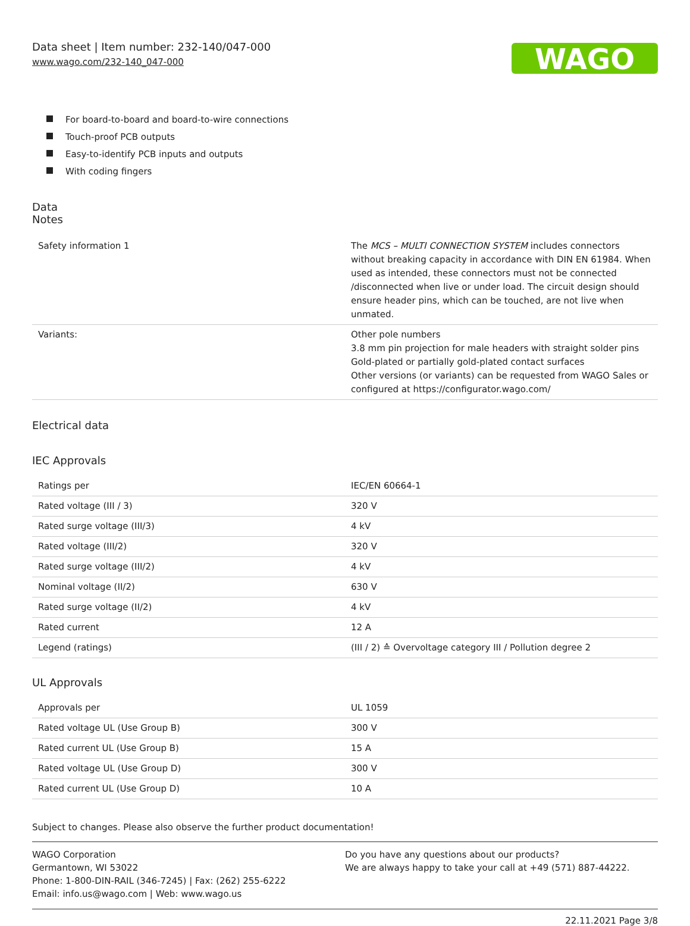Data sheet | Item number: 232-140/047-000
www.wago.com/232-140_047-000
WAGO
For board-to-board and board-to-wire connections
Touch-proof PCB outputs
Easy-to-identify PCB inputs and outputs
With coding fingers
Data
Notes
| Safety information 1 | The MCS – MULTI CONNECTION SYSTEM includes connectors without breaking capacity in accordance with DIN EN 61984. When used as intended, these connectors must not be connected /disconnected when live or under load. The circuit design should ensure header pins, which can be touched, are not live when unmated. |
| Variants: | Other pole numbers 3.8 mm pin projection for male headers with straight solder pins Gold-plated or partially gold-plated contact surfaces Other versions (or variants) can be requested from WAGO Sales or configured at https://configurator.wago.com/ |
Electrical data
IEC Approvals
| Ratings per | IEC/EN 60664-1 |
| Rated voltage (III / 3) | 320 V |
| Rated surge voltage (III/3) | 4 kV |
| Rated voltage (III/2) | 320 V |
| Rated surge voltage (III/2) | 4 kV |
| Nominal voltage (II/2) | 630 V |
| Rated surge voltage (II/2) | 4 kV |
| Rated current | 12 A |
| Legend (ratings) | (III / 2) ≙ Overvoltage category III / Pollution degree 2 |
UL Approvals
| Approvals per | UL 1059 |
| Rated voltage UL (Use Group B) | 300 V |
| Rated current UL (Use Group B) | 15 A |
| Rated voltage UL (Use Group D) | 300 V |
| Rated current UL (Use Group D) | 10 A |
Subject to changes. Please also observe the further product documentation!
WAGO Corporation
Germantown, WI 53022
Phone: 1-800-DIN-RAIL (346-7245) | Fax: (262) 255-6222
Email: info.us@wago.com | Web: www.wago.us
Do you have any questions about our products?
We are always happy to take your call at +49 (571) 887-44222.
22.11.2021 Page 3/8